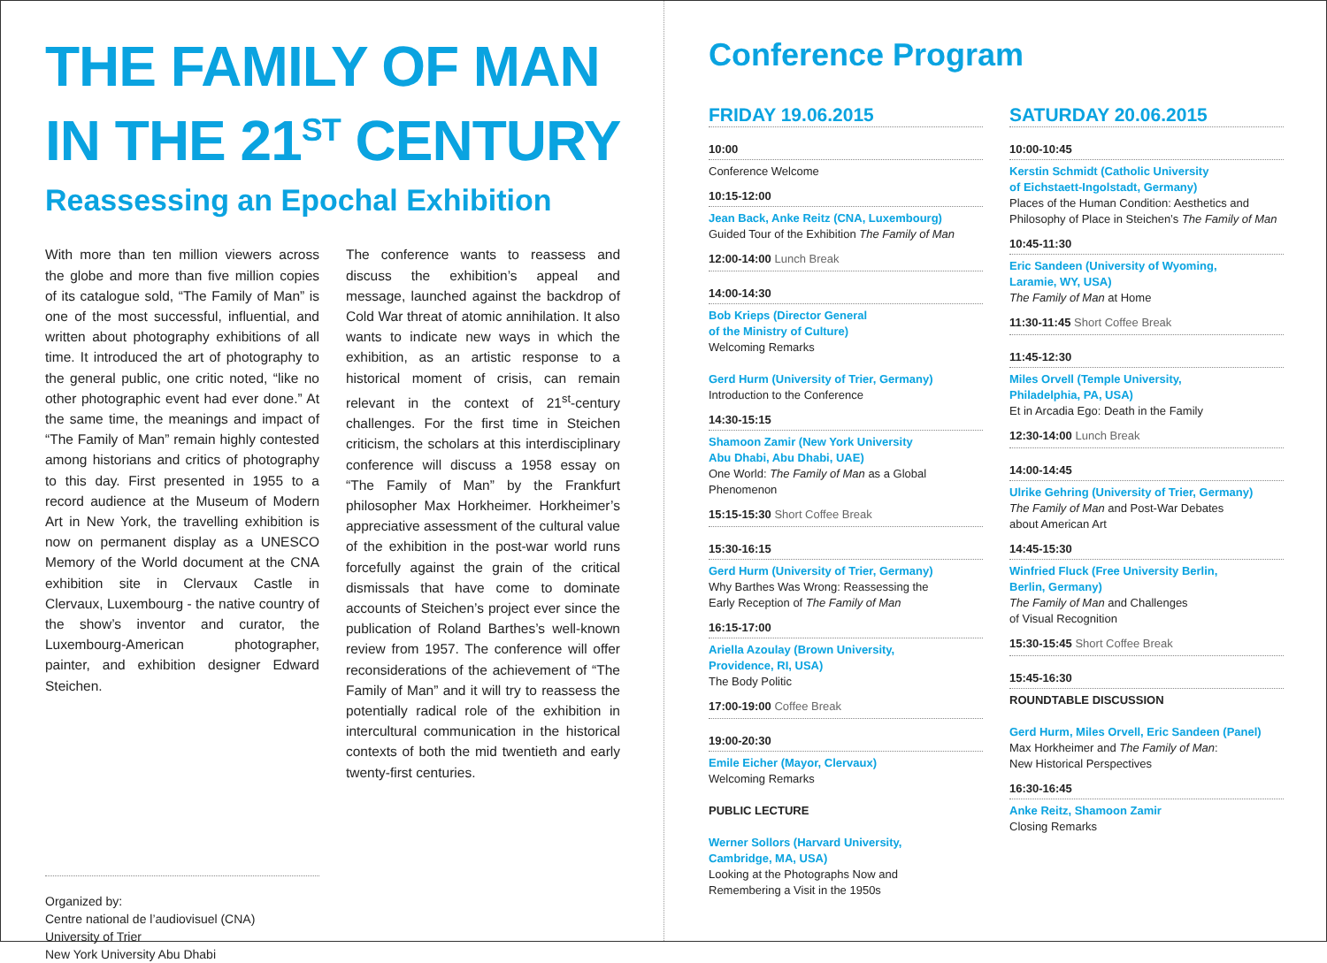THE FAMILY OF MAN
IN THE 21<sup>ST</sup> CENTURY
Reassessing an Epochal Exhibition
With more than ten million viewers across the globe and more than five million copies of its catalogue sold, “The Family of Man” is one of the most successful, influential, and written about photography exhibitions of all time. It introduced the art of photography to the general public, one critic noted, “like no other photographic event had ever done.” At the same time, the meanings and impact of “The Family of Man” remain highly contested among historians and critics of photography to this day. First presented in 1955 to a record audience at the Museum of Modern Art in New York, the travelling exhibition is now on permanent display as a UNESCO Memory of the World document at the CNA exhibition site in Clervaux Castle in Clervaux, Luxembourg - the native country of the show’s inventor and curator, the Luxembourg-American photographer, painter, and exhibition designer Edward Steichen.
The conference wants to reassess and discuss the exhibition’s appeal and message, launched against the backdrop of Cold War threat of atomic annihilation. It also wants to indicate new ways in which the exhibition, as an artistic response to a historical moment of crisis, can remain relevant in the context of 21<sup>st</sup>-century challenges. For the first time in Steichen criticism, the scholars at this interdisciplinary conference will discuss a 1958 essay on “The Family of Man” by the Frankfurt philosopher Max Horkheimer. Horkheimer’s appreciative assessment of the cultural value of the exhibition in the post-war world runs forcefully against the grain of the critical dismissals that have come to dominate accounts of Steichen’s project ever since the publication of Roland Barthes’s well-known review from 1957. The conference will offer reconsiderations of the achievement of “The Family of Man” and it will try to reassess the potentially radical role of the exhibition in intercultural communication in the historical contexts of both the mid twentieth and early twenty-first centuries.
Organized by:
Centre national de l’audiovisuel (CNA)
University of Trier
New York University Abu Dhabi
Conference Program
FRIDAY 19.06.2015
10:00
Conference Welcome
10:15-12:00
Jean Back, Anke Reitz (CNA, Luxembourg)
Guided Tour of the Exhibition The Family of Man
12:00-14:00 Lunch Break
14:00-14:30
Bob Krieps (Director General
of the Ministry of Culture)
Welcoming Remarks
Gerd Hurm (University of Trier, Germany)
Introduction to the Conference
14:30-15:15
Shamoon Zamir (New York University
Abu Dhabi, Abu Dhabi, UAE)
One World: The Family of Man as a Global Phenomenon
15:15-15:30 Short Coffee Break
15:30-16:15
Gerd Hurm (University of Trier, Germany)
Why Barthes Was Wrong: Reassessing the
Early Reception of The Family of Man
16:15-17:00
Ariella Azoulay (Brown University,
Providence, RI, USA)
The Body Politic
17:00-19:00 Coffee Break
19:00-20:30
Emile Eicher (Mayor, Clervaux)
Welcoming Remarks
PUBLIC LECTURE
Werner Sollors (Harvard University,
Cambridge, MA, USA)
Looking at the Photographs Now and
Remembering a Visit in the 1950s
SATURDAY 20.06.2015
10:00-10:45
Kerstin Schmidt (Catholic University
of Eichstaett-Ingolstadt, Germany)
Places of the Human Condition: Aesthetics and Philosophy of Place in Steichen’s The Family of Man
10:45-11:30
Eric Sandeen (University of Wyoming,
Laramie, WY, USA)
The Family of Man at Home
11:30-11:45 Short Coffee Break
11:45-12:30
Miles Orvell (Temple University,
Philadelphia, PA, USA)
Et in Arcadia Ego: Death in the Family
12:30-14:00 Lunch Break
14:00-14:45
Ulrike Gehring (University of Trier, Germany)
The Family of Man and Post-War Debates
about American Art
14:45-15:30
Winfried Fluck (Free University Berlin,
Berlin, Germany)
The Family of Man and Challenges
of Visual Recognition
15:30-15:45 Short Coffee Break
15:45-16:30
ROUNDTABLE DISCUSSION
Gerd Hurm, Miles Orvell, Eric Sandeen (Panel)
Max Horkheimer and The Family of Man:
New Historical Perspectives
16:30-16:45
Anke Reitz, Shamoon Zamir
Closing Remarks